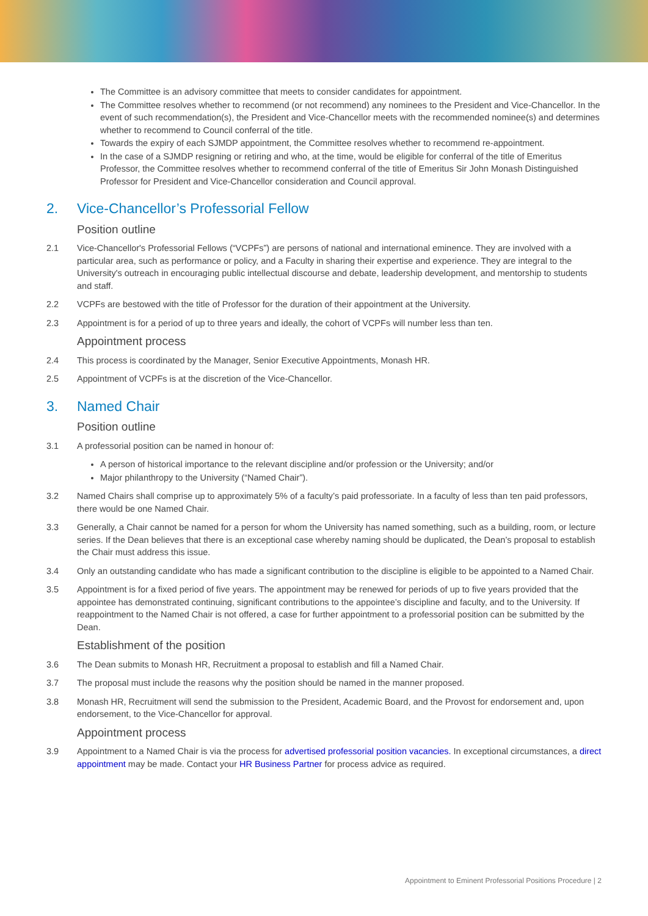The Committee is an advisory committee that meets to consider candidates for appointment.
The Committee resolves whether to recommend (or not recommend) any nominees to the President and Vice-Chancellor. In the event of such recommendation(s), the President and Vice-Chancellor meets with the recommended nominee(s) and determines whether to recommend to Council conferral of the title.
Towards the expiry of each SJMDP appointment, the Committee resolves whether to recommend re-appointment.
In the case of a SJMDP resigning or retiring and who, at the time, would be eligible for conferral of the title of Emeritus Professor, the Committee resolves whether to recommend conferral of the title of Emeritus Sir John Monash Distinguished Professor for President and Vice-Chancellor consideration and Council approval.
2. Vice-Chancellor’s Professorial Fellow
Position outline
2.1 Vice-Chancellor's Professorial Fellows (“VCPFs”) are persons of national and international eminence. They are involved with a particular area, such as performance or policy, and a Faculty in sharing their expertise and experience. They are integral to the University's outreach in encouraging public intellectual discourse and debate, leadership development, and mentorship to students and staff.
2.2 VCPFs are bestowed with the title of Professor for the duration of their appointment at the University.
2.3 Appointment is for a period of up to three years and ideally, the cohort of VCPFs will number less than ten.
Appointment process
2.4 This process is coordinated by the Manager, Senior Executive Appointments, Monash HR.
2.5 Appointment of VCPFs is at the discretion of the Vice-Chancellor.
3. Named Chair
Position outline
3.1 A professorial position can be named in honour of:
A person of historical importance to the relevant discipline and/or profession or the University; and/or
Major philanthropy to the University (“Named Chair”).
3.2 Named Chairs shall comprise up to approximately 5% of a faculty’s paid professoriate. In a faculty of less than ten paid professors, there would be one Named Chair.
3.3 Generally, a Chair cannot be named for a person for whom the University has named something, such as a building, room, or lecture series. If the Dean believes that there is an exceptional case whereby naming should be duplicated, the Dean’s proposal to establish the Chair must address this issue.
3.4 Only an outstanding candidate who has made a significant contribution to the discipline is eligible to be appointed to a Named Chair.
3.5 Appointment is for a fixed period of five years. The appointment may be renewed for periods of up to five years provided that the appointee has demonstrated continuing, significant contributions to the appointee’s discipline and faculty, and to the University. If reappointment to the Named Chair is not offered, a case for further appointment to a professorial position can be submitted by the Dean.
Establishment of the position
3.6 The Dean submits to Monash HR, Recruitment a proposal to establish and fill a Named Chair.
3.7 The proposal must include the reasons why the position should be named in the manner proposed.
3.8 Monash HR, Recruitment will send the submission to the President, Academic Board, and the Provost for endorsement and, upon endorsement, to the Vice-Chancellor for approval.
Appointment process
3.9 Appointment to a Named Chair is via the process for advertised professorial position vacancies. In exceptional circumstances, a direct appointment may be made. Contact your HR Business Partner for process advice as required.
Appointment to Eminent Professorial Positions Procedure | 2